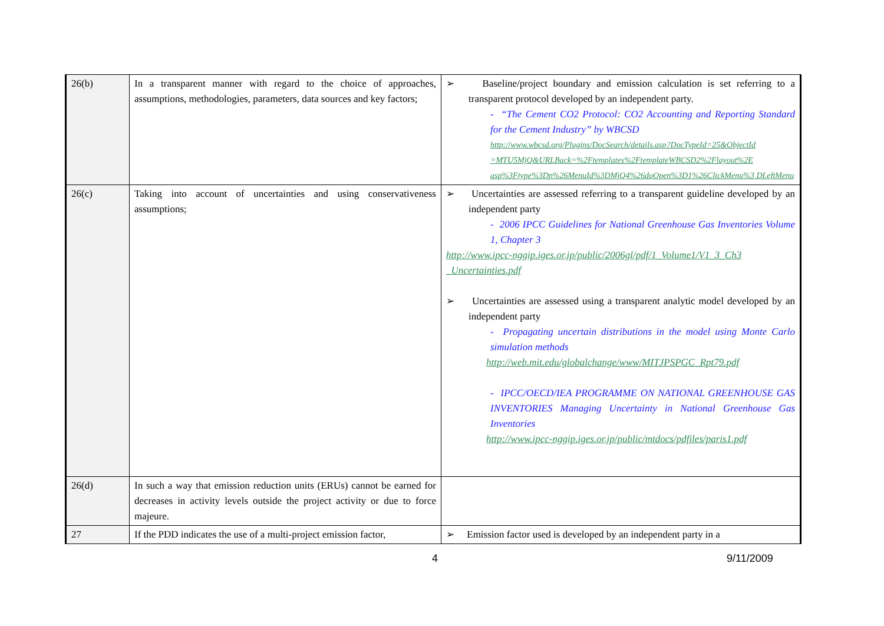| 26(b) | In a transparent manner with regard to the choice of approaches, assumptions, methodologies, parameters, data sources and key factors; | ➢ Baseline/project boundary and emission calculation is set referring to a transparent protocol developed by an independent party. - “The Cement CO2 Protocol: CO2 Accounting and Reporting Standard for the Cement Industry” by WBCSD http://www.wbcsd.org/Plugins/DocSearch/details.asp?DocTypeId=25&ObjectId =MTU5MjQ&URLBack=%2Ftemplates%2FtemplateWBCSD2%2Flayout%2E asp%3Ftype%3Dp%26MenuId%3DMjQ4%26doOpen%3D1%26ClickMenu%3 DLeftMenu |
| 26(c) | Taking into account of uncertainties and using conservativeness assumptions; | ➢ Uncertainties are assessed referring to a transparent guideline developed by an independent party - 2006 IPCC Guidelines for National Greenhouse Gas Inventories Volume 1, Chapter 3 http://www.ipcc-nggip.iges.or.jp/public/2006gl/pdf/1_Volume1/V1_3_Ch3 _Uncertainties.pdf ➢ Uncertainties are assessed using a transparent analytic model developed by an independent party - Propagating uncertain distributions in the model using Monte Carlo simulation methods http://web.mit.edu/globalchange/www/MITJPSPGC_Rpt79.pdf - IPCC/OECD/IEA PROGRAMME ON NATIONAL GREENHOUSE GAS INVENTORIES Managing Uncertainty in National Greenhouse Gas Inventories http://www.ipcc-nggip.iges.or.jp/public/mtdocs/pdfiles/paris1.pdf |
| 26(d) | In such a way that emission reduction units (ERUs) cannot be earned for decreases in activity levels outside the project activity or due to force majeure. | |
| 27 | If the PDD indicates the use of a multi-project emission factor, | ➢ Emission factor used is developed by an independent party in a |
4 9/11/2009